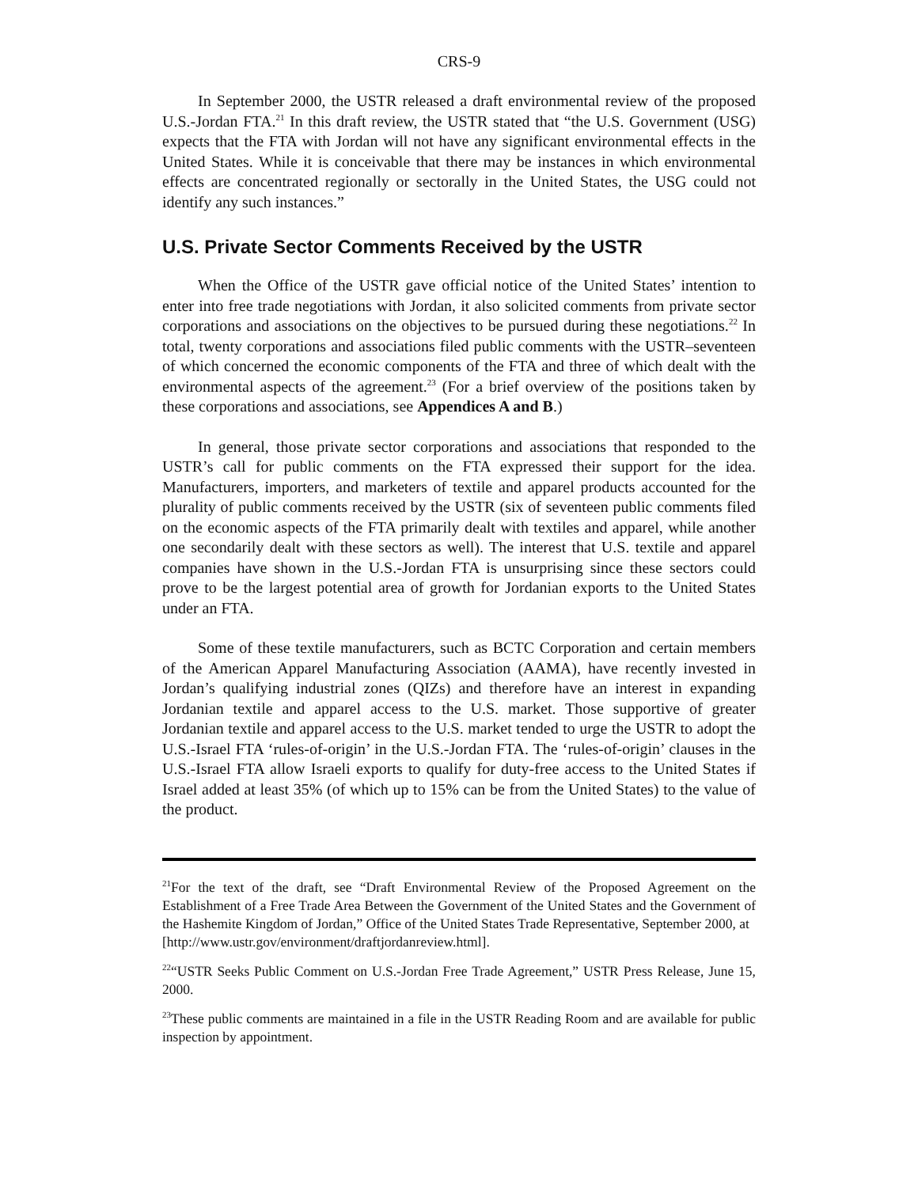CRS-9
In September 2000, the USTR released a draft environmental review of the proposed U.S.-Jordan FTA.<sup>21</sup> In this draft review, the USTR stated that “the U.S. Government (USG) expects that the FTA with Jordan will not have any significant environmental effects in the United States. While it is conceivable that there may be instances in which environmental effects are concentrated regionally or sectorally in the United States, the USG could not identify any such instances.”
U.S. Private Sector Comments Received by the USTR
When the Office of the USTR gave official notice of the United States’ intention to enter into free trade negotiations with Jordan, it also solicited comments from private sector corporations and associations on the objectives to be pursued during these negotiations.<sup>22</sup> In total, twenty corporations and associations filed public comments with the USTR–seventeen of which concerned the economic components of the FTA and three of which dealt with the environmental aspects of the agreement.<sup>23</sup> (For a brief overview of the positions taken by these corporations and associations, see Appendices A and B.)
In general, those private sector corporations and associations that responded to the USTR’s call for public comments on the FTA expressed their support for the idea. Manufacturers, importers, and marketers of textile and apparel products accounted for the plurality of public comments received by the USTR (six of seventeen public comments filed on the economic aspects of the FTA primarily dealt with textiles and apparel, while another one secondarily dealt with these sectors as well). The interest that U.S. textile and apparel companies have shown in the U.S.-Jordan FTA is unsurprising since these sectors could prove to be the largest potential area of growth for Jordanian exports to the United States under an FTA.
Some of these textile manufacturers, such as BCTC Corporation and certain members of the American Apparel Manufacturing Association (AAMA), have recently invested in Jordan’s qualifying industrial zones (QIZs) and therefore have an interest in expanding Jordanian textile and apparel access to the U.S. market. Those supportive of greater Jordanian textile and apparel access to the U.S. market tended to urge the USTR to adopt the U.S.-Israel FTA ‘rules-of-origin’ in the U.S.-Jordan FTA. The ‘rules-of-origin’ clauses in the U.S.-Israel FTA allow Israeli exports to qualify for duty-free access to the United States if Israel added at least 35% (of which up to 15% can be from the United States) to the value of the product.
<sup>21</sup> For the text of the draft, see “Draft Environmental Review of the Proposed Agreement on the Establishment of a Free Trade Area Between the Government of the United States and the Government of the Hashemite Kingdom of Jordan,” Office of the United States Trade Representative, September 2000, at
[http://www.ustr.gov/environment/draftjordanreview.html].
<sup>22</sup> “USTR Seeks Public Comment on U.S.-Jordan Free Trade Agreement,” USTR Press Release, June 15, 2000.
<sup>23</sup> These public comments are maintained in a file in the USTR Reading Room and are available for public inspection by appointment.